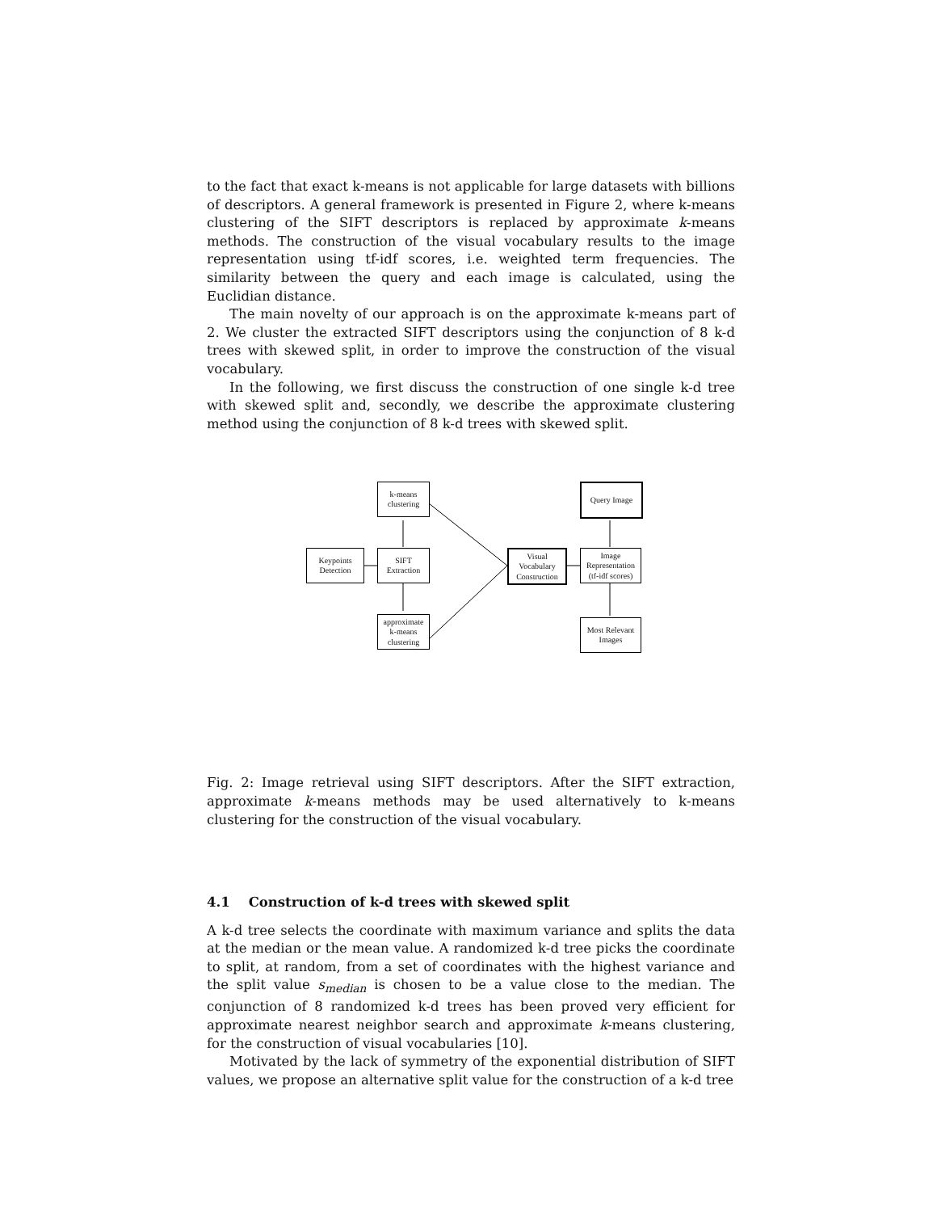to the fact that exact k-means is not applicable for large datasets with billions of descriptors. A general framework is presented in Figure 2, where k-means clustering of the SIFT descriptors is replaced by approximate k-means methods. The construction of the visual vocabulary results to the image representation using tf-idf scores, i.e. weighted term frequencies. The similarity between the query and each image is calculated, using the Euclidian distance.
The main novelty of our approach is on the approximate k-means part of 2. We cluster the extracted SIFT descriptors using the conjunction of 8 k-d trees with skewed split, in order to improve the construction of the visual vocabulary.
In the following, we first discuss the construction of one single k-d tree with skewed split and, secondly, we describe the approximate clustering method using the conjunction of 8 k-d trees with skewed split.
Keypoints
Detection
k-means
clustering
SIFT
Extraction
approximate
k-means
clustering
Visual
Vocabulary
Construction
Query Image
Image
Representation
(tf-idf scores)
Most Relevant
Images
Fig. 2: Image retrieval using SIFT descriptors. After the SIFT extraction, approximate k-means methods may be used alternatively to k-means clustering for the construction of the visual vocabulary.
4.1 Construction of k-d trees with skewed split
A k-d tree selects the coordinate with maximum variance and splits the data at the median or the mean value. A randomized k-d tree picks the coordinate to split, at random, from a set of coordinates with the highest variance and the split value s<sub>median</sub> is chosen to be a value close to the median. The conjunction of 8 randomized k-d trees has been proved very efficient for approximate nearest neighbor search and approximate k-means clustering, for the construction of visual vocabularies [10].
Motivated by the lack of symmetry of the exponential distribution of SIFT values, we propose an alternative split value for the construction of a k-d tree